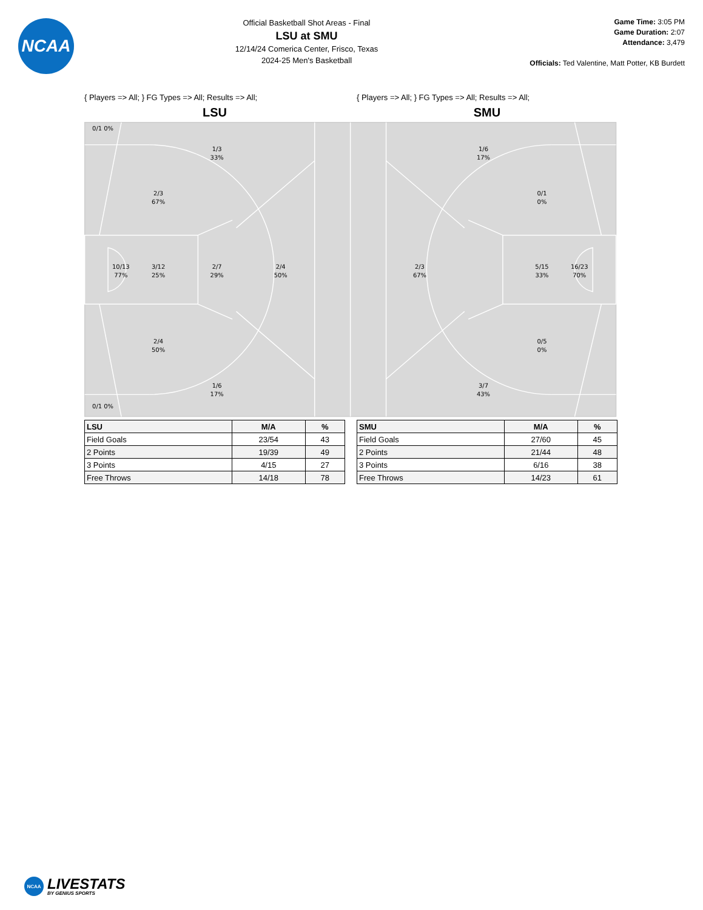NCAA
Official Basketball Shot Areas - Final
LSU at SMU
12/14/24 Comerica Center, Frisco, Texas
2024-25 Men's Basketball
Game Time: 3:05 PM
Game Duration: 2:07
Attendance: 3,479
Officials: Ted Valentine, Matt Potter, KB Burdett
{ Players => All; } FG Types => All; Results => All; { Players => All; } FG Types => All; Results => All;
LSU SMU
0/1 0%
1/3
33%
2/3
67%
10/13
77%
3/12
25%
2/7
29%
2/4
50%
2/4
50%
1/6
17%
0/1 0%
1/6
17%
0/1
0%
2/3
67%
5/15
33%
16/23
70%
0/5
0%
3/7
43%
| LSU | M/A | % |
| --- | --- | --- |
| Field Goals | 23/54 | 43 |
| 2 Points | 19/39 | 49 |
| 3 Points | 4/15 | 27 |
| Free Throws | 14/18 | 78 |
| SMU | M/A | % |
| --- | --- | --- |
| Field Goals | 27/60 | 45 |
| 2 Points | 21/44 | 48 |
| 3 Points | 6/16 | 38 |
| Free Throws | 14/23 | 61 |
NCAA
LIVESTATS
BY GENIUS SPORTS